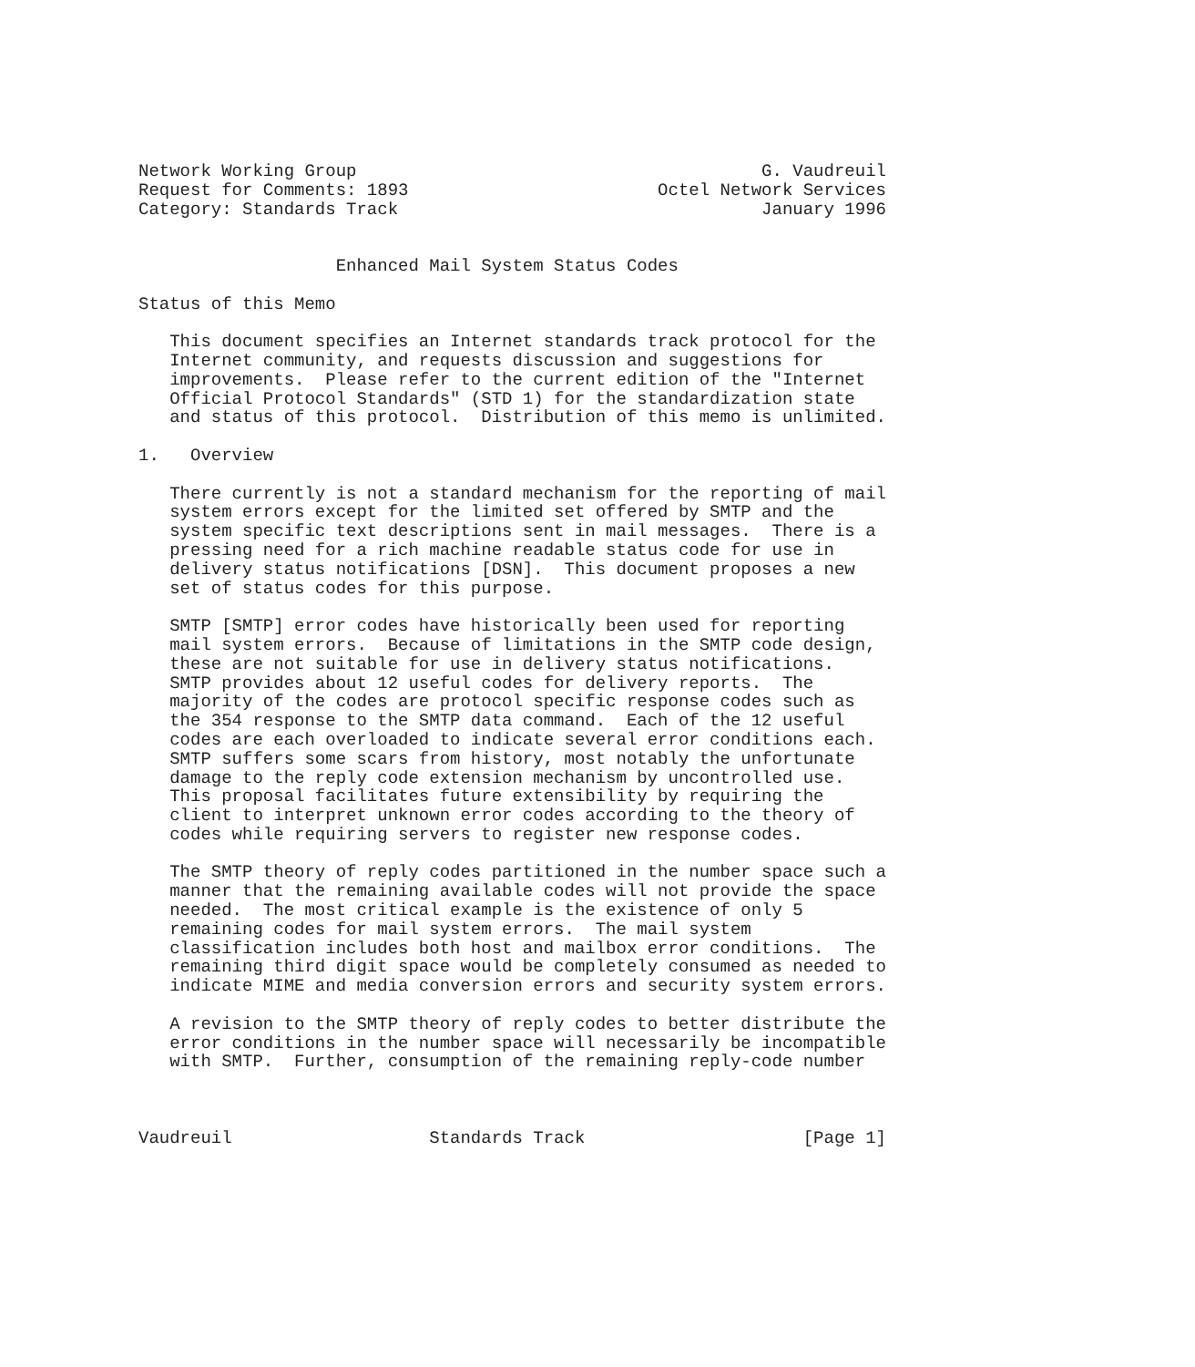Network Working Group                                       G. Vaudreuil
Request for Comments: 1893                        Octel Network Services
Category: Standards Track                                   January 1996


                   Enhanced Mail System Status Codes

Status of this Memo

   This document specifies an Internet standards track protocol for the
   Internet community, and requests discussion and suggestions for
   improvements.  Please refer to the current edition of the "Internet
   Official Protocol Standards" (STD 1) for the standardization state
   and status of this protocol.  Distribution of this memo is unlimited.

1.   Overview

   There currently is not a standard mechanism for the reporting of mail
   system errors except for the limited set offered by SMTP and the
   system specific text descriptions sent in mail messages.  There is a
   pressing need for a rich machine readable status code for use in
   delivery status notifications [DSN].  This document proposes a new
   set of status codes for this purpose.

   SMTP [SMTP] error codes have historically been used for reporting
   mail system errors.  Because of limitations in the SMTP code design,
   these are not suitable for use in delivery status notifications.
   SMTP provides about 12 useful codes for delivery reports.  The
   majority of the codes are protocol specific response codes such as
   the 354 response to the SMTP data command.  Each of the 12 useful
   codes are each overloaded to indicate several error conditions each.
   SMTP suffers some scars from history, most notably the unfortunate
   damage to the reply code extension mechanism by uncontrolled use.
   This proposal facilitates future extensibility by requiring the
   client to interpret unknown error codes according to the theory of
   codes while requiring servers to register new response codes.

   The SMTP theory of reply codes partitioned in the number space such a
   manner that the remaining available codes will not provide the space
   needed.  The most critical example is the existence of only 5
   remaining codes for mail system errors.  The mail system
   classification includes both host and mailbox error conditions.  The
   remaining third digit space would be completely consumed as needed to
   indicate MIME and media conversion errors and security system errors.

   A revision to the SMTP theory of reply codes to better distribute the
   error conditions in the number space will necessarily be incompatible
   with SMTP.  Further, consumption of the remaining reply-code number



Vaudreuil                   Standards Track                     [Page 1]